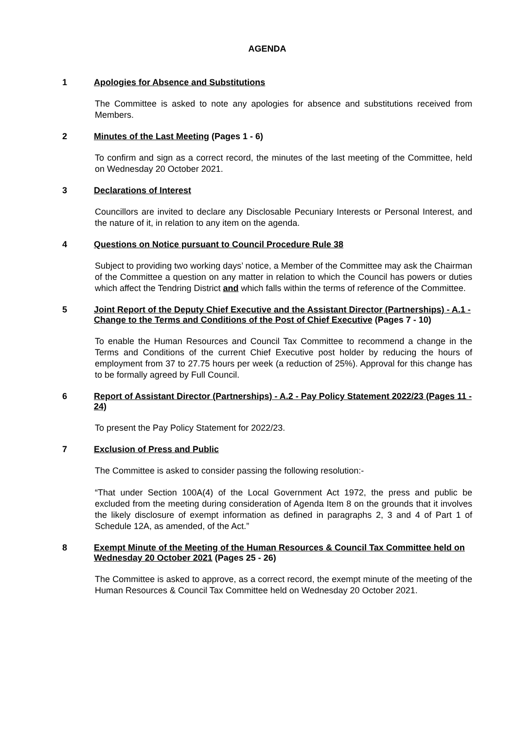AGENDA
1 Apologies for Absence and Substitutions
The Committee is asked to note any apologies for absence and substitutions received from Members.
2 Minutes of the Last Meeting (Pages 1 - 6)
To confirm and sign as a correct record, the minutes of the last meeting of the Committee, held on Wednesday 20 October 2021.
3 Declarations of Interest
Councillors are invited to declare any Disclosable Pecuniary Interests or Personal Interest, and the nature of it, in relation to any item on the agenda.
4 Questions on Notice pursuant to Council Procedure Rule 38
Subject to providing two working days’ notice, a Member of the Committee may ask the Chairman of the Committee a question on any matter in relation to which the Council has powers or duties which affect the Tendring District and which falls within the terms of reference of the Committee.
5 Joint Report of the Deputy Chief Executive and the Assistant Director (Partnerships) - A.1 - Change to the Terms and Conditions of the Post of Chief Executive (Pages 7 - 10)
To enable the Human Resources and Council Tax Committee to recommend a change in the Terms and Conditions of the current Chief Executive post holder by reducing the hours of employment from 37 to 27.75 hours per week (a reduction of 25%). Approval for this change has to be formally agreed by Full Council.
6 Report of Assistant Director (Partnerships) - A.2 - Pay Policy Statement 2022/23 (Pages 11 - 24)
To present the Pay Policy Statement for 2022/23.
7 Exclusion of Press and Public
The Committee is asked to consider passing the following resolution:-
“That under Section 100A(4) of the Local Government Act 1972, the press and public be excluded from the meeting during consideration of Agenda Item 8 on the grounds that it involves the likely disclosure of exempt information as defined in paragraphs 2, 3 and 4 of Part 1 of Schedule 12A, as amended, of the Act.”
8 Exempt Minute of the Meeting of the Human Resources & Council Tax Committee held on Wednesday 20 October 2021 (Pages 25 - 26)
The Committee is asked to approve, as a correct record, the exempt minute of the meeting of the Human Resources & Council Tax Committee held on Wednesday 20 October 2021.